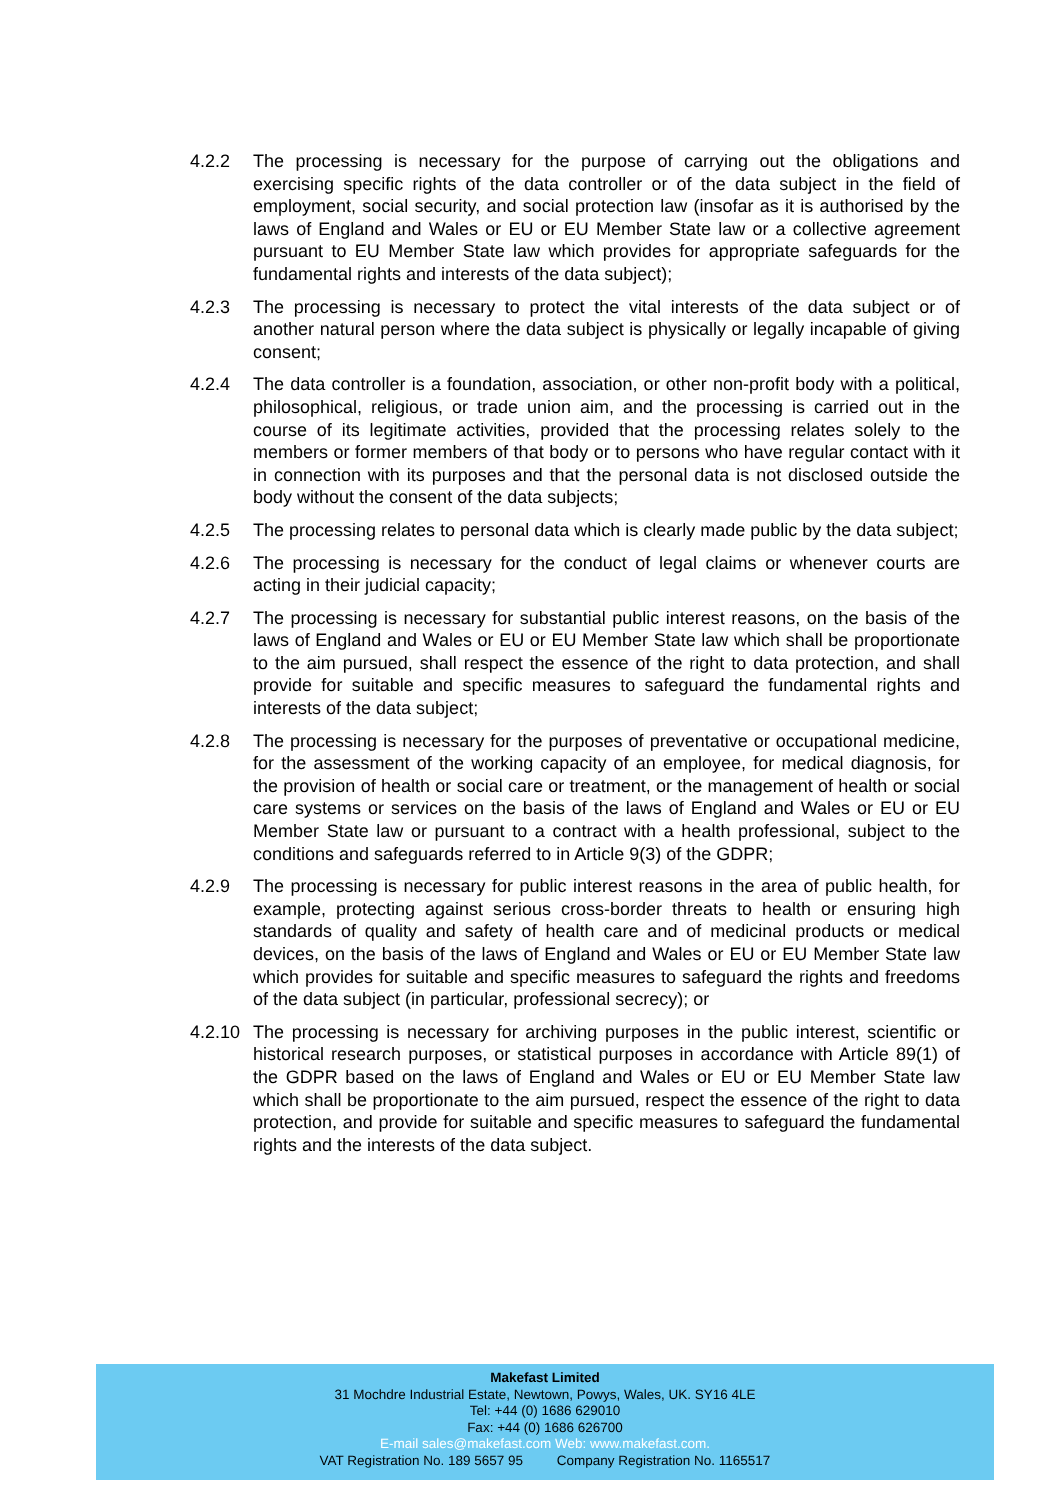4.2.2 The processing is necessary for the purpose of carrying out the obligations and exercising specific rights of the data controller or of the data subject in the field of employment, social security, and social protection law (insofar as it is authorised by the laws of England and Wales or EU or EU Member State law or a collective agreement pursuant to EU Member State law which provides for appropriate safeguards for the fundamental rights and interests of the data subject);
4.2.3 The processing is necessary to protect the vital interests of the data subject or of another natural person where the data subject is physically or legally incapable of giving consent;
4.2.4 The data controller is a foundation, association, or other non-profit body with a political, philosophical, religious, or trade union aim, and the processing is carried out in the course of its legitimate activities, provided that the processing relates solely to the members or former members of that body or to persons who have regular contact with it in connection with its purposes and that the personal data is not disclosed outside the body without the consent of the data subjects;
4.2.5 The processing relates to personal data which is clearly made public by the data subject;
4.2.6 The processing is necessary for the conduct of legal claims or whenever courts are acting in their judicial capacity;
4.2.7 The processing is necessary for substantial public interest reasons, on the basis of the laws of England and Wales or EU or EU Member State law which shall be proportionate to the aim pursued, shall respect the essence of the right to data protection, and shall provide for suitable and specific measures to safeguard the fundamental rights and interests of the data subject;
4.2.8 The processing is necessary for the purposes of preventative or occupational medicine, for the assessment of the working capacity of an employee, for medical diagnosis, for the provision of health or social care or treatment, or the management of health or social care systems or services on the basis of the laws of England and Wales or EU or EU Member State law or pursuant to a contract with a health professional, subject to the conditions and safeguards referred to in Article 9(3) of the GDPR;
4.2.9 The processing is necessary for public interest reasons in the area of public health, for example, protecting against serious cross-border threats to health or ensuring high standards of quality and safety of health care and of medicinal products or medical devices, on the basis of the laws of England and Wales or EU or EU Member State law which provides for suitable and specific measures to safeguard the rights and freedoms of the data subject (in particular, professional secrecy); or
4.2.10
The processing is necessary for archiving purposes in the public interest, scientific or historical research purposes, or statistical purposes in accordance with Article 89(1) of the GDPR based on the laws of England and Wales or EU or EU Member State law which shall be proportionate to the aim pursued, respect the essence of the right to data protection, and provide for suitable and specific measures to safeguard the fundamental rights and the interests of the data subject.
Makefast Limited
31 Mochdre Industrial Estate, Newtown, Powys, Wales, UK. SY16 4LE
Tel: +44 (0) 1686 629010
Fax: +44 (0) 1686 626700
E-mail sales@makefast.com Web: www.makefast.com.
VAT Registration No. 189 5657 95 Company Registration No. 1165517